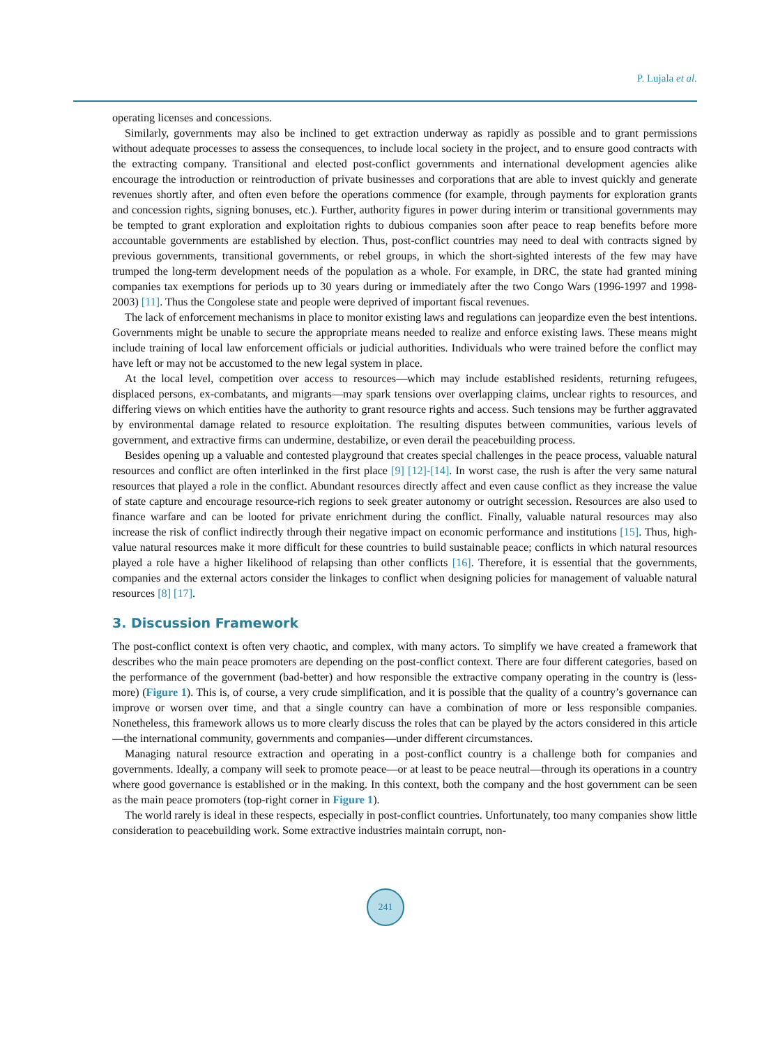P. Lujala et al.
operating licenses and concessions.
Similarly, governments may also be inclined to get extraction underway as rapidly as possible and to grant permissions without adequate processes to assess the consequences, to include local society in the project, and to ensure good contracts with the extracting company. Transitional and elected post-conflict governments and international development agencies alike encourage the introduction or reintroduction of private businesses and corporations that are able to invest quickly and generate revenues shortly after, and often even before the operations commence (for example, through payments for exploration grants and concession rights, signing bonuses, etc.). Further, authority figures in power during interim or transitional governments may be tempted to grant exploration and exploitation rights to dubious companies soon after peace to reap benefits before more accountable governments are established by election. Thus, post-conflict countries may need to deal with contracts signed by previous governments, transitional governments, or rebel groups, in which the short-sighted interests of the few may have trumped the long-term development needs of the population as a whole. For example, in DRC, the state had granted mining companies tax exemptions for periods up to 30 years during or immediately after the two Congo Wars (1996-1997 and 1998-2003) [11]. Thus the Congolese state and people were deprived of important fiscal revenues.
The lack of enforcement mechanisms in place to monitor existing laws and regulations can jeopardize even the best intentions. Governments might be unable to secure the appropriate means needed to realize and enforce existing laws. These means might include training of local law enforcement officials or judicial authorities. Individuals who were trained before the conflict may have left or may not be accustomed to the new legal system in place.
At the local level, competition over access to resources—which may include established residents, returning refugees, displaced persons, ex-combatants, and migrants—may spark tensions over overlapping claims, unclear rights to resources, and differing views on which entities have the authority to grant resource rights and access. Such tensions may be further aggravated by environmental damage related to resource exploitation. The resulting disputes between communities, various levels of government, and extractive firms can undermine, destabilize, or even derail the peacebuilding process.
Besides opening up a valuable and contested playground that creates special challenges in the peace process, valuable natural resources and conflict are often interlinked in the first place [9] [12]-[14]. In worst case, the rush is after the very same natural resources that played a role in the conflict. Abundant resources directly affect and even cause conflict as they increase the value of state capture and encourage resource-rich regions to seek greater autonomy or outright secession. Resources are also used to finance warfare and can be looted for private enrichment during the conflict. Finally, valuable natural resources may also increase the risk of conflict indirectly through their negative impact on economic performance and institutions [15]. Thus, high-value natural resources make it more difficult for these countries to build sustainable peace; conflicts in which natural resources played a role have a higher likelihood of relapsing than other conflicts [16]. Therefore, it is essential that the governments, companies and the external actors consider the linkages to conflict when designing policies for management of valuable natural resources [8] [17].
3. Discussion Framework
The post-conflict context is often very chaotic, and complex, with many actors. To simplify we have created a framework that describes who the main peace promoters are depending on the post-conflict context. There are four different categories, based on the performance of the government (bad-better) and how responsible the extractive company operating in the country is (less-more) (Figure 1). This is, of course, a very crude simplification, and it is possible that the quality of a country’s governance can improve or worsen over time, and that a single country can have a combination of more or less responsible companies. Nonetheless, this framework allows us to more clearly discuss the roles that can be played by the actors considered in this article—the international community, governments and companies—under different circumstances.
Managing natural resource extraction and operating in a post-conflict country is a challenge both for companies and governments. Ideally, a company will seek to promote peace—or at least to be peace neutral—through its operations in a country where good governance is established or in the making. In this context, both the company and the host government can be seen as the main peace promoters (top-right corner in Figure 1).
The world rarely is ideal in these respects, especially in post-conflict countries. Unfortunately, too many companies show little consideration to peacebuilding work. Some extractive industries maintain corrupt, non-
241